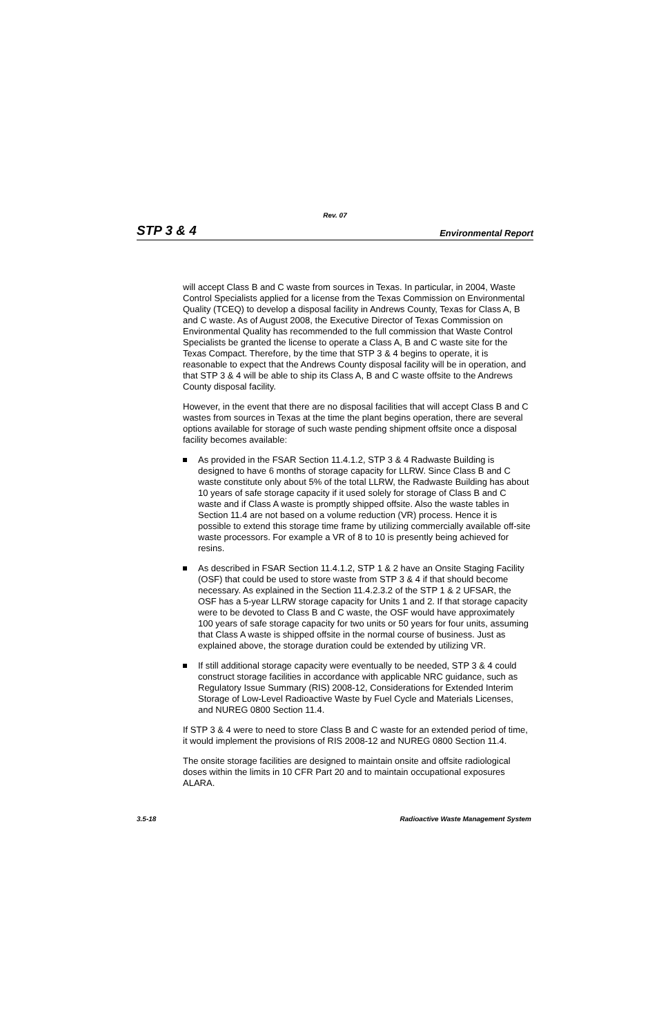Rev. 07
STP 3 & 4 Environmental Report
will accept Class B and C waste from sources in Texas. In particular, in 2004, Waste Control Specialists applied for a license from the Texas Commission on Environmental Quality (TCEQ) to develop a disposal facility in Andrews County, Texas for Class A, B and C waste. As of August 2008, the Executive Director of Texas Commission on Environmental Quality has recommended to the full commission that Waste Control Specialists be granted the license to operate a Class A, B and C waste site for the Texas Compact. Therefore, by the time that STP 3 & 4 begins to operate, it is reasonable to expect that the Andrews County disposal facility will be in operation, and that STP 3 & 4 will be able to ship its Class A, B and C waste offsite to the Andrews County disposal facility.
However, in the event that there are no disposal facilities that will accept Class B and C wastes from sources in Texas at the time the plant begins operation, there are several options available for storage of such waste pending shipment offsite once a disposal facility becomes available:
As provided in the FSAR Section 11.4.1.2, STP 3 & 4 Radwaste Building is designed to have 6 months of storage capacity for LLRW. Since Class B and C waste constitute only about 5% of the total LLRW, the Radwaste Building has about 10 years of safe storage capacity if it used solely for storage of Class B and C waste and if Class A waste is promptly shipped offsite. Also the waste tables in Section 11.4 are not based on a volume reduction (VR) process. Hence it is possible to extend this storage time frame by utilizing commercially available off-site waste processors. For example a VR of 8 to 10 is presently being achieved for resins.
As described in FSAR Section 11.4.1.2, STP 1 & 2 have an Onsite Staging Facility (OSF) that could be used to store waste from STP 3 & 4 if that should become necessary. As explained in the Section 11.4.2.3.2 of the STP 1 & 2 UFSAR, the OSF has a 5-year LLRW storage capacity for Units 1 and 2. If that storage capacity were to be devoted to Class B and C waste, the OSF would have approximately 100 years of safe storage capacity for two units or 50 years for four units, assuming that Class A waste is shipped offsite in the normal course of business. Just as explained above, the storage duration could be extended by utilizing VR.
If still additional storage capacity were eventually to be needed, STP 3 & 4 could construct storage facilities in accordance with applicable NRC guidance, such as Regulatory Issue Summary (RIS) 2008-12, Considerations for Extended Interim Storage of Low-Level Radioactive Waste by Fuel Cycle and Materials Licenses, and NUREG 0800 Section 11.4.
If STP 3 & 4 were to need to store Class B and C waste for an extended period of time, it would implement the provisions of RIS 2008-12 and NUREG 0800 Section 11.4.
The onsite storage facilities are designed to maintain onsite and offsite radiological doses within the limits in 10 CFR Part 20 and to maintain occupational exposures ALARA.
3.5-18 Radioactive Waste Management System